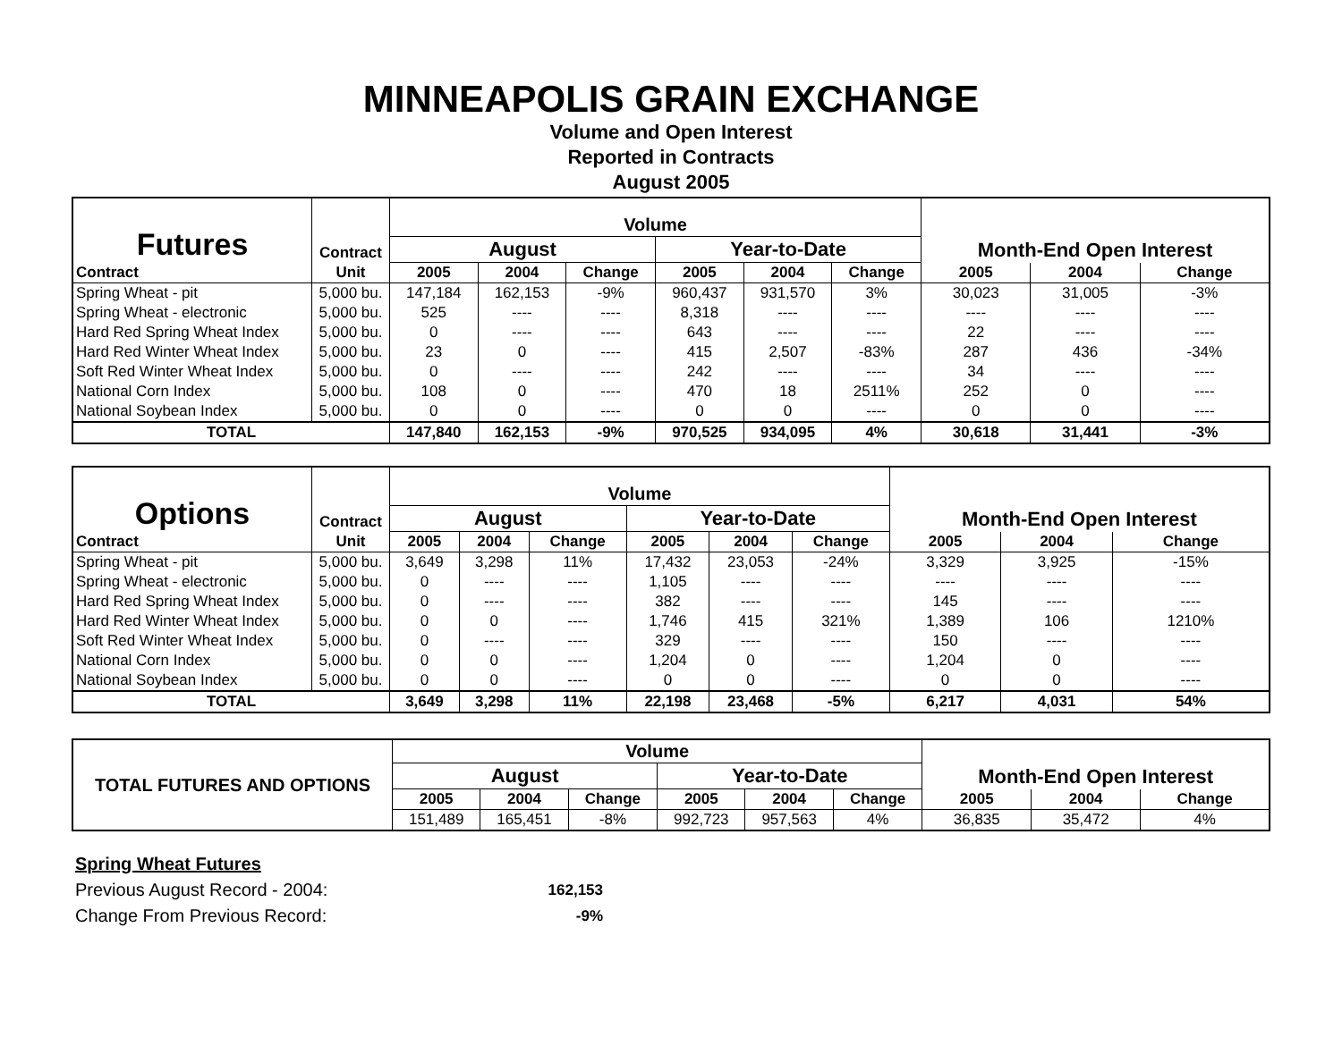MINNEAPOLIS GRAIN EXCHANGE
Volume and Open Interest
Reported in Contracts
August 2005
| Futures | Contract | Volume | | | | | | Month-End Open Interest | | |
| | | August | | | Year-to-Date | | | | | |
| Contract | Unit | 2005 | 2004 | Change | 2005 | 2004 | Change | 2005 | 2004 | Change |
| Spring Wheat - pit | 5,000 bu. | 147,184 | 162,153 | -9% | 960,437 | 931,570 | 3% | 30,023 | 31,005 | -3% |
| Spring Wheat - electronic | 5,000 bu. | 525 | ---- | ---- | 8,318 | ---- | ---- | ---- | ---- | ---- |
| Hard Red Spring Wheat Index | 5,000 bu. | 0 | ---- | ---- | 643 | ---- | ---- | 22 | ---- | ---- |
| Hard Red Winter Wheat Index | 5,000 bu. | 23 | 0 | ---- | 415 | 2,507 | -83% | 287 | 436 | -34% |
| Soft Red Winter Wheat Index | 5,000 bu. | 0 | ---- | ---- | 242 | ---- | ---- | 34 | ---- | ---- |
| National Corn Index | 5,000 bu. | 108 | 0 | ---- | 470 | 18 | 2511% | 252 | 0 | ---- |
| National Soybean Index | 5,000 bu. | 0 | 0 | ---- | 0 | 0 | ---- | 0 | 0 | ---- |
| TOTAL | | 147,840 | 162,153 | -9% | 970,525 | 934,095 | 4% | 30,618 | 31,441 | -3% |
| Options | Contract | Volume | | | | | | Month-End Open Interest | | |
| | | August | | | Year-to-Date | | | | | |
| Contract | Unit | 2005 | 2004 | Change | 2005 | 2004 | Change | 2005 | 2004 | Change |
| Spring Wheat - pit | 5,000 bu. | 3,649 | 3,298 | 11% | 17,432 | 23,053 | -24% | 3,329 | 3,925 | -15% |
| Spring Wheat - electronic | 5,000 bu. | 0 | ---- | ---- | 1,105 | ---- | ---- | ---- | ---- | ---- |
| Hard Red Spring Wheat Index | 5,000 bu. | 0 | ---- | ---- | 382 | ---- | ---- | 145 | ---- | ---- |
| Hard Red Winter Wheat Index | 5,000 bu. | 0 | 0 | ---- | 1,746 | 415 | 321% | 1,389 | 106 | 1210% |
| Soft Red Winter Wheat Index | 5,000 bu. | 0 | ---- | ---- | 329 | ---- | ---- | 150 | ---- | ---- |
| National Corn Index | 5,000 bu. | 0 | 0 | ---- | 1,204 | 0 | ---- | 1,204 | 0 | ---- |
| National Soybean Index | 5,000 bu. | 0 | 0 | ---- | 0 | 0 | ---- | 0 | 0 | ---- |
| TOTAL | | 3,649 | 3,298 | 11% | 22,198 | 23,468 | -5% | 6,217 | 4,031 | 54% |
| TOTAL FUTURES AND OPTIONS | Volume | | | | | | Month-End Open Interest | | |
| | August | | | Year-to-Date | | | | | |
| | 2005 | 2004 | Change | 2005 | 2004 | Change | 2005 | 2004 | Change |
| | 151,489 | 165,451 | -8% | 992,723 | 957,563 | 4% | 36,835 | 35,472 | 4% |
Spring Wheat Futures
Previous August Record - 2004: 162,153
Change From Previous Record: -9%